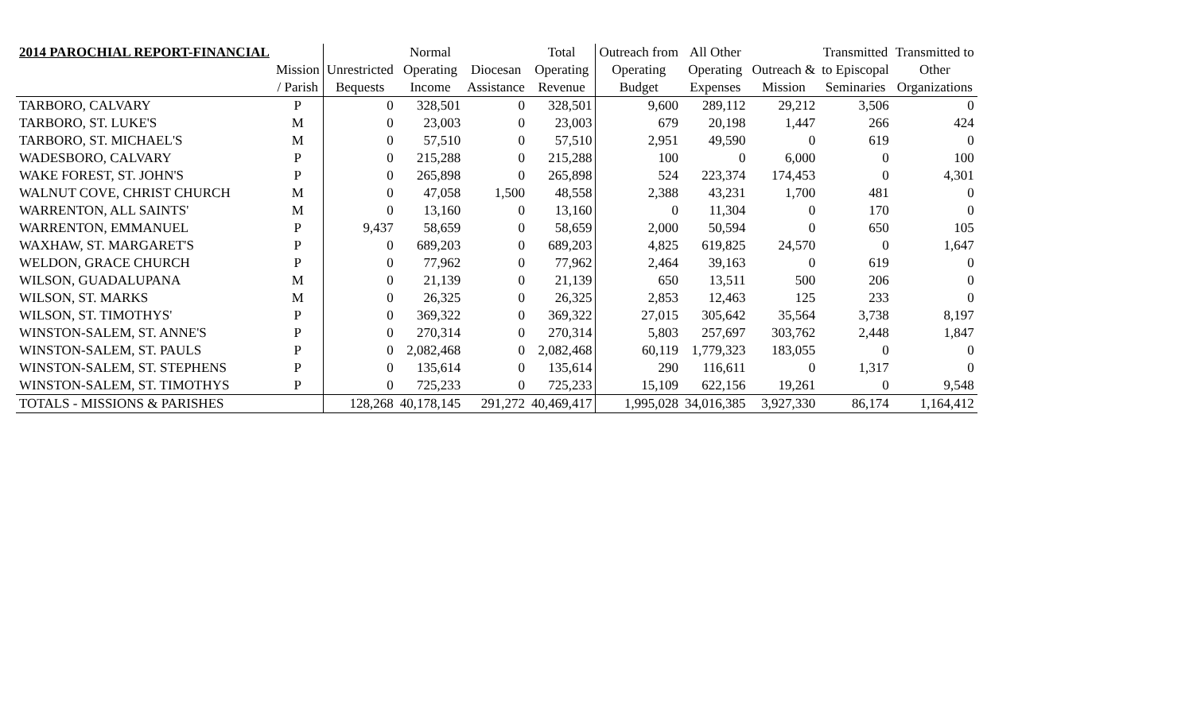| 2014 PAROCHIAL REPORT-FINANCIAL | | | Normal | | Total | Outreach from | All Other | | Transmitted | Transmitted to |
| --- | --- | --- | --- | --- | --- | --- | --- | --- | --- | --- |
| | Mission | Unrestricted | Operating | Diocesan | Operating | Operating | Operating | Outreach & | to Episcopal | Other |
| | / Parish | Bequests | Income | Assistance | Revenue | Budget | Expenses | Mission | Seminaries | Organizations |
| TARBORO, CALVARY | P | 0 | 328,501 | 0 | 328,501 | 9,600 | 289,112 | 29,212 | 3,506 | 0 |
| TARBORO, ST. LUKE'S | M | 0 | 23,003 | 0 | 23,003 | 679 | 20,198 | 1,447 | 266 | 424 |
| TARBORO, ST. MICHAEL'S | M | 0 | 57,510 | 0 | 57,510 | 2,951 | 49,590 | 0 | 619 | 0 |
| WADESBORO, CALVARY | P | 0 | 215,288 | 0 | 215,288 | 100 | 0 | 6,000 | 0 | 100 |
| WAKE FOREST, ST. JOHN'S | P | 0 | 265,898 | 0 | 265,898 | 524 | 223,374 | 174,453 | 0 | 4,301 |
| WALNUT COVE, CHRIST CHURCH | M | 0 | 47,058 | 1,500 | 48,558 | 2,388 | 43,231 | 1,700 | 481 | 0 |
| WARRENTON, ALL SAINTS' | M | 0 | 13,160 | 0 | 13,160 | 0 | 11,304 | 0 | 170 | 0 |
| WARRENTON, EMMANUEL | P | 9,437 | 58,659 | 0 | 58,659 | 2,000 | 50,594 | 0 | 650 | 105 |
| WAXHAW, ST. MARGARET'S | P | 0 | 689,203 | 0 | 689,203 | 4,825 | 619,825 | 24,570 | 0 | 1,647 |
| WELDON, GRACE CHURCH | P | 0 | 77,962 | 0 | 77,962 | 2,464 | 39,163 | 0 | 619 | 0 |
| WILSON, GUADALUPANA | M | 0 | 21,139 | 0 | 21,139 | 650 | 13,511 | 500 | 206 | 0 |
| WILSON, ST. MARKS | M | 0 | 26,325 | 0 | 26,325 | 2,853 | 12,463 | 125 | 233 | 0 |
| WILSON, ST. TIMOTHYS' | P | 0 | 369,322 | 0 | 369,322 | 27,015 | 305,642 | 35,564 | 3,738 | 8,197 |
| WINSTON-SALEM, ST. ANNE'S | P | 0 | 270,314 | 0 | 270,314 | 5,803 | 257,697 | 303,762 | 2,448 | 1,847 |
| WINSTON-SALEM, ST. PAULS | P | 0 | 2,082,468 | 0 | 2,082,468 | 60,119 | 1,779,323 | 183,055 | 0 | 0 |
| WINSTON-SALEM, ST. STEPHENS | P | 0 | 135,614 | 0 | 135,614 | 290 | 116,611 | 0 | 1,317 | 0 |
| WINSTON-SALEM, ST. TIMOTHYS | P | 0 | 725,233 | 0 | 725,233 | 15,109 | 622,156 | 19,261 | 0 | 9,548 |
| TOTALS - MISSIONS & PARISHES | | 128,268 | 40,178,145 | 291,272 | 40,469,417 | 1,995,028 | 34,016,385 | 3,927,330 | 86,174 | 1,164,412 |